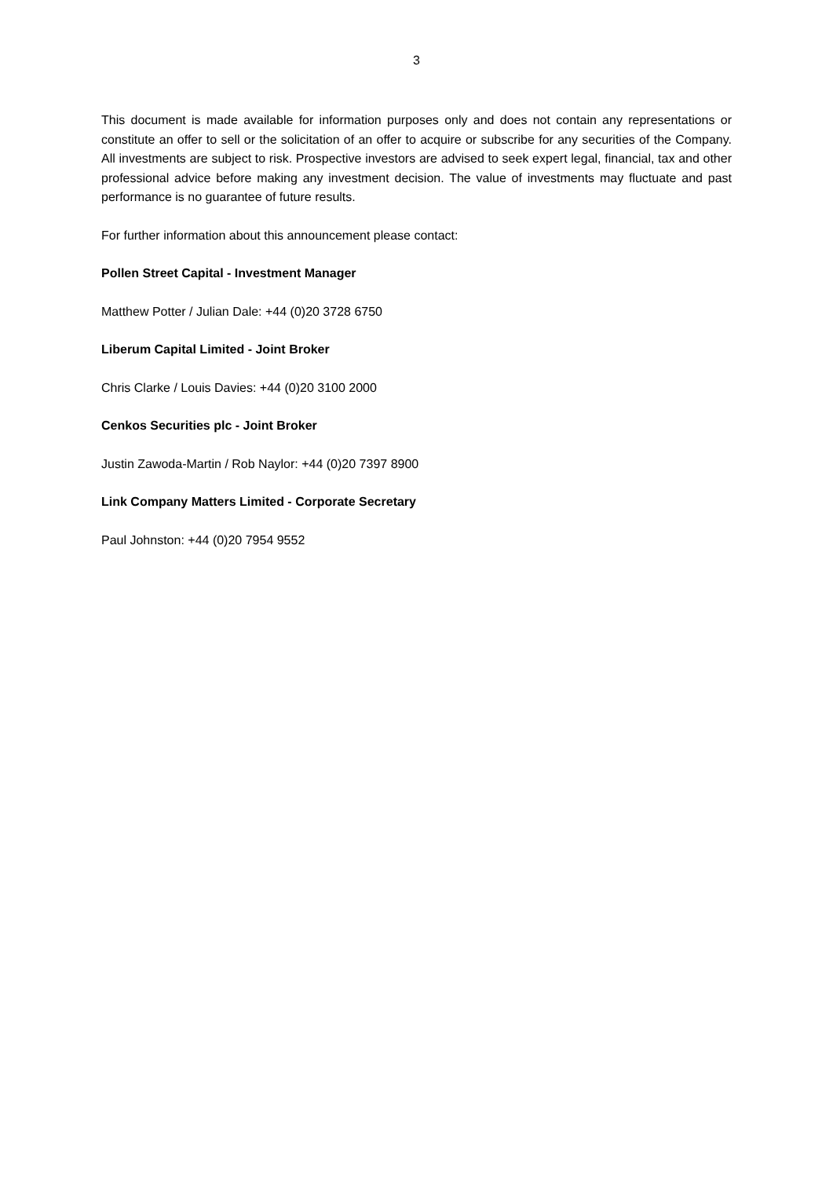3
This document is made available for information purposes only and does not contain any representations or constitute an offer to sell or the solicitation of an offer to acquire or subscribe for any securities of the Company. All investments are subject to risk. Prospective investors are advised to seek expert legal, financial, tax and other professional advice before making any investment decision. The value of investments may fluctuate and past performance is no guarantee of future results.
For further information about this announcement please contact:
Pollen Street Capital - Investment Manager
Matthew Potter / Julian Dale: +44 (0)20 3728 6750
Liberum Capital Limited - Joint Broker
Chris Clarke / Louis Davies: +44 (0)20 3100 2000
Cenkos Securities plc - Joint Broker
Justin Zawoda-Martin / Rob Naylor: +44 (0)20 7397 8900
Link Company Matters Limited - Corporate Secretary
Paul Johnston: +44 (0)20 7954 9552